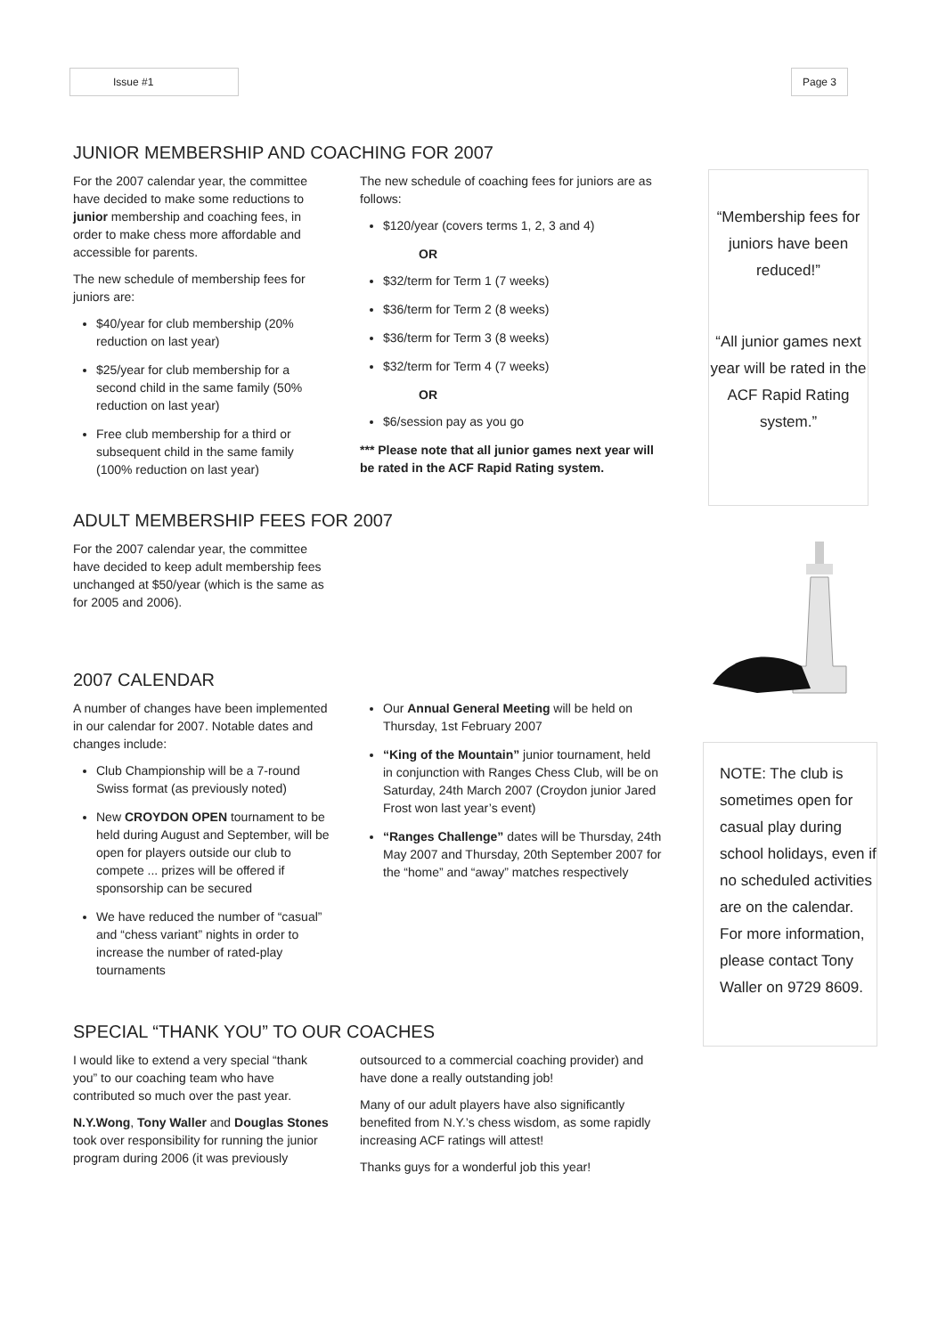Issue #1 Page 3
JUNIOR MEMBERSHIP AND COACHING FOR 2007
For the 2007 calendar year, the committee have decided to make some reductions to junior membership and coaching fees, in order to make chess more affordable and accessible for parents.
The new schedule of membership fees for juniors are:
$40/year for club membership (20% reduction on last year)
$25/year for club membership for a second child in the same family (50% reduction on last year)
Free club membership for a third or subsequent child in the same family (100% reduction on last year)
The new schedule of coaching fees for juniors are as follows:
$120/year (covers terms 1, 2, 3 and 4)
OR
$32/term for Term 1 (7 weeks)
$36/term for Term 2 (8 weeks)
$36/term for Term 3 (8 weeks)
$32/term for Term 4 (7 weeks)
OR
$6/session pay as you go
*** Please note that all junior games next year will be rated in the ACF Rapid Rating system.
ADULT MEMBERSHIP FEES FOR 2007
For the 2007 calendar year, the committee have decided to keep adult membership fees unchanged at $50/year (which is the same as for 2005 and 2006).
2007 CALENDAR
A number of changes have been implemented in our calendar for 2007. Notable dates and changes include:
Club Championship will be a 7-round Swiss format (as previously noted)
New CROYDON OPEN tournament to be held during August and September, will be open for players outside our club to compete ... prizes will be offered if sponsorship can be secured
We have reduced the number of “casual” and “chess variant” nights in order to increase the number of rated-play tournaments
Our Annual General Meeting will be held on Thursday, 1st February 2007
“King of the Mountain” junior tournament, held in conjunction with Ranges Chess Club, will be on Saturday, 24th March 2007 (Croydon junior Jared Frost won last year’s event)
“Ranges Challenge” dates will be Thursday, 24th May 2007 and Thursday, 20th September 2007 for the “home” and “away” matches respectively
SPECIAL “THANK YOU” TO OUR COACHES
I would like to extend a very special “thank you” to our coaching team who have contributed so much over the past year.
N.Y.Wong, Tony Waller and Douglas Stones took over responsibility for running the junior program during 2006 (it was previously
outsourced to a commercial coaching provider) and have done a really outstanding job!
Many of our adult players have also significantly benefited from N.Y.’s chess wisdom, as some rapidly increasing ACF ratings will attest!
Thanks guys for a wonderful job this year!
“Membership fees for juniors have been reduced!”
“All junior games next year will be rated in the ACF Rapid Rating system.”
NOTE: The club is sometimes open for casual play during school holidays, even if no scheduled activities are on the calendar.
For more information, please contact Tony Waller on 9729 8609.